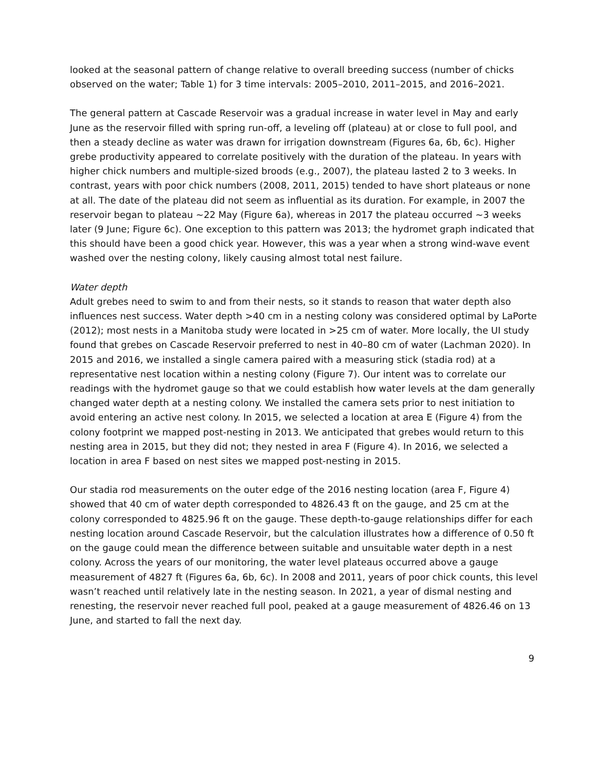looked at the seasonal pattern of change relative to overall breeding success (number of chicks observed on the water; Table 1) for 3 time intervals: 2005–2010, 2011–2015, and 2016–2021.
The general pattern at Cascade Reservoir was a gradual increase in water level in May and early June as the reservoir filled with spring run-off, a leveling off (plateau) at or close to full pool, and then a steady decline as water was drawn for irrigation downstream (Figures 6a, 6b, 6c). Higher grebe productivity appeared to correlate positively with the duration of the plateau. In years with higher chick numbers and multiple-sized broods (e.g., 2007), the plateau lasted 2 to 3 weeks. In contrast, years with poor chick numbers (2008, 2011, 2015) tended to have short plateaus or none at all. The date of the plateau did not seem as influential as its duration. For example, in 2007 the reservoir began to plateau ~22 May (Figure 6a), whereas in 2017 the plateau occurred ~3 weeks later (9 June; Figure 6c). One exception to this pattern was 2013; the hydromet graph indicated that this should have been a good chick year. However, this was a year when a strong wind-wave event washed over the nesting colony, likely causing almost total nest failure.
Water depth
Adult grebes need to swim to and from their nests, so it stands to reason that water depth also influences nest success. Water depth >40 cm in a nesting colony was considered optimal by LaPorte (2012); most nests in a Manitoba study were located in >25 cm of water. More locally, the UI study found that grebes on Cascade Reservoir preferred to nest in 40–80 cm of water (Lachman 2020). In 2015 and 2016, we installed a single camera paired with a measuring stick (stadia rod) at a representative nest location within a nesting colony (Figure 7). Our intent was to correlate our readings with the hydromet gauge so that we could establish how water levels at the dam generally changed water depth at a nesting colony. We installed the camera sets prior to nest initiation to avoid entering an active nest colony. In 2015, we selected a location at area E (Figure 4) from the colony footprint we mapped post-nesting in 2013. We anticipated that grebes would return to this nesting area in 2015, but they did not; they nested in area F (Figure 4). In 2016, we selected a location in area F based on nest sites we mapped post-nesting in 2015.
Our stadia rod measurements on the outer edge of the 2016 nesting location (area F, Figure 4) showed that 40 cm of water depth corresponded to 4826.43 ft on the gauge, and 25 cm at the colony corresponded to 4825.96 ft on the gauge. These depth-to-gauge relationships differ for each nesting location around Cascade Reservoir, but the calculation illustrates how a difference of 0.50 ft on the gauge could mean the difference between suitable and unsuitable water depth in a nest colony. Across the years of our monitoring, the water level plateaus occurred above a gauge measurement of 4827 ft (Figures 6a, 6b, 6c). In 2008 and 2011, years of poor chick counts, this level wasn’t reached until relatively late in the nesting season. In 2021, a year of dismal nesting and renesting, the reservoir never reached full pool, peaked at a gauge measurement of 4826.46 on 13 June, and started to fall the next day.
9